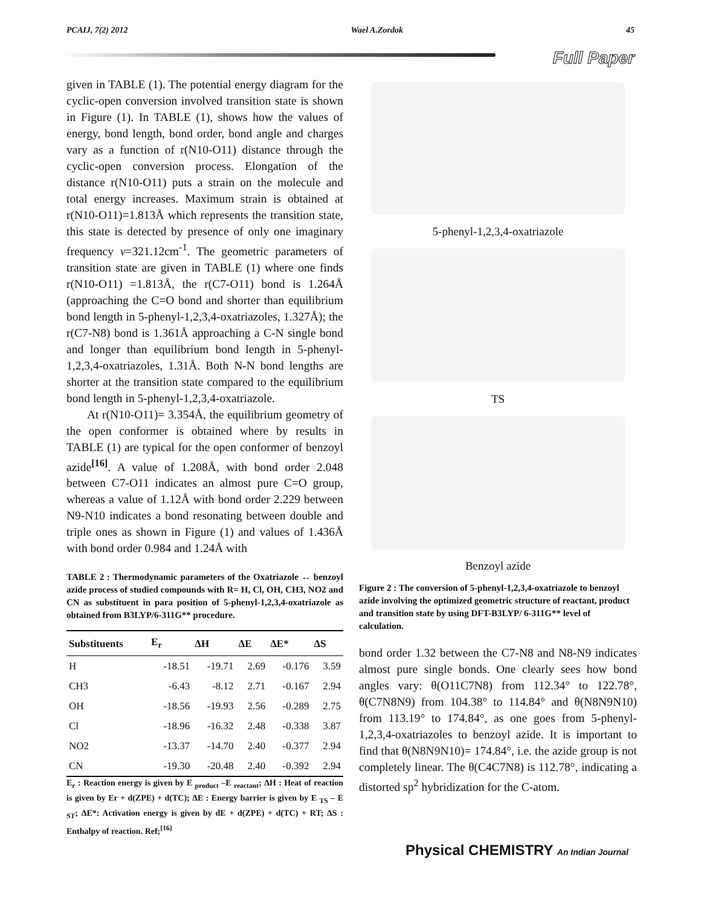PCAIJ, 7(2) 2012 Wael A.Zordok 45
Full Paper
given in TABLE (1). The potential energy diagram for the cyclic-open conversion involved transition state is shown in Figure (1). In TABLE (1), shows how the values of energy, bond length, bond order, bond angle and charges vary as a function of r(N10-O11) distance through the cyclic-open conversion process. Elongation of the distance r(N10-O11) puts a strain on the molecule and total energy increases. Maximum strain is obtained at r(N10-O11)=1.813Å which represents the transition state, this state is detected by presence of only one imaginary frequency v=321.12cm<sup>-1</sup>. The geometric parameters of transition state are given in TABLE (1) where one finds r(N10-O11) =1.813Å, the r(C7-O11) bond is 1.264Å (approaching the C=O bond and shorter than equilibrium bond length in 5-phenyl-1,2,3,4-oxatriazoles, 1.327Å); the r(C7-N8) bond is 1.361Å approaching a C-N single bond and longer than equilibrium bond length in 5-phenyl-1,2,3,4-oxatriazoles, 1.31Å. Both N-N bond lengths are shorter at the transition state compared to the equilibrium bond length in 5-phenyl-1,2,3,4-oxatriazole.
At r(N10-O11)= 3.354Å, the equilibrium geometry of the open conformer is obtained where by results in TABLE (1) are typical for the open conformer of benzoyl azide<sup>[16]</sup>. A value of 1.208Å, with bond order 2.048 between C7-O11 indicates an almost pure C=O group, whereas a value of 1.12Å with bond order 2.229 between N9-N10 indicates a bond resonating between double and triple ones as shown in Figure (1) and values of 1.436Å with bond order 0.984 and 1.24Å with
TABLE 2 : Thermodynamic parameters of the Oxatriazole ↔ benzoyl azide process of studied compounds with R= H, Cl, OH, CH3, NO2 and CN as substituent in para position of 5-phenyl-1,2,3,4-oxatriazole as obtained from B3LYP/6-311G** procedure.
| Substituents | E<sub>r</sub> | ΔH | ΔE | ΔE* | ΔS |
| --- | --- | --- | --- | --- | --- |
| H | -18.51 | -19.71 | 2.69 | -0.176 | 3.59 |
| CH3 | -6.43 | -8.12 | 2.71 | -0.167 | 2.94 |
| OH | -18.56 | -19.93 | 2.56 | -0.289 | 2.75 |
| Cl | -18.96 | -16.32 | 2.48 | -0.338 | 3.87 |
| NO2 | -13.37 | -14.70 | 2.40 | -0.377 | 2.94 |
| CN | -19.30 | -20.48 | 2.40 | -0.392 | 2.94 |
E<sub>r</sub> : Reaction energy is given by E <sub>product</sub> –E <sub>reactant</sub>; ΔH : Heat of reaction is given by Er + d(ZPE) + d(TC); ΔE : Energy barrier is given by E <sub>TS</sub> – E <sub>ST</sub>; ΔE*: Activation energy is given by dE + d(ZPE) + d(TC) + RT; ΔS : Enthalpy of reaction. Ref;<sup>[16]</sup>
5-phenyl-1,2,3,4-oxatriazole
TS
Benzoyl azide
Figure 2 : The conversion of 5-phenyl-1,2,3,4-oxatriazole to benzoyl azide involving the optimized geometric structure of reactant, product and transition state by using DFT-B3LYP/ 6-311G** level of calculation.
bond order 1.32 between the C7-N8 and N8-N9 indicates almost pure single bonds. One clearly sees how bond angles vary: θ(O11C7N8) from 112.34° to 122.78°, θ(C7N8N9) from 104.38° to 114.84° and θ(N8N9N10) from 113.19° to 174.84°, as one goes from 5-phenyl-1,2,3,4-oxatriazoles to benzoyl azide. It is important to find that θ(N8N9N10)= 174.84°, i.e. the azide group is not completely linear. The θ(C4C7N8) is 112.78°, indicating a distorted sp<sup>2</sup> hybridization for the C-atom.
Physical CHEMISTRY An Indian Journal